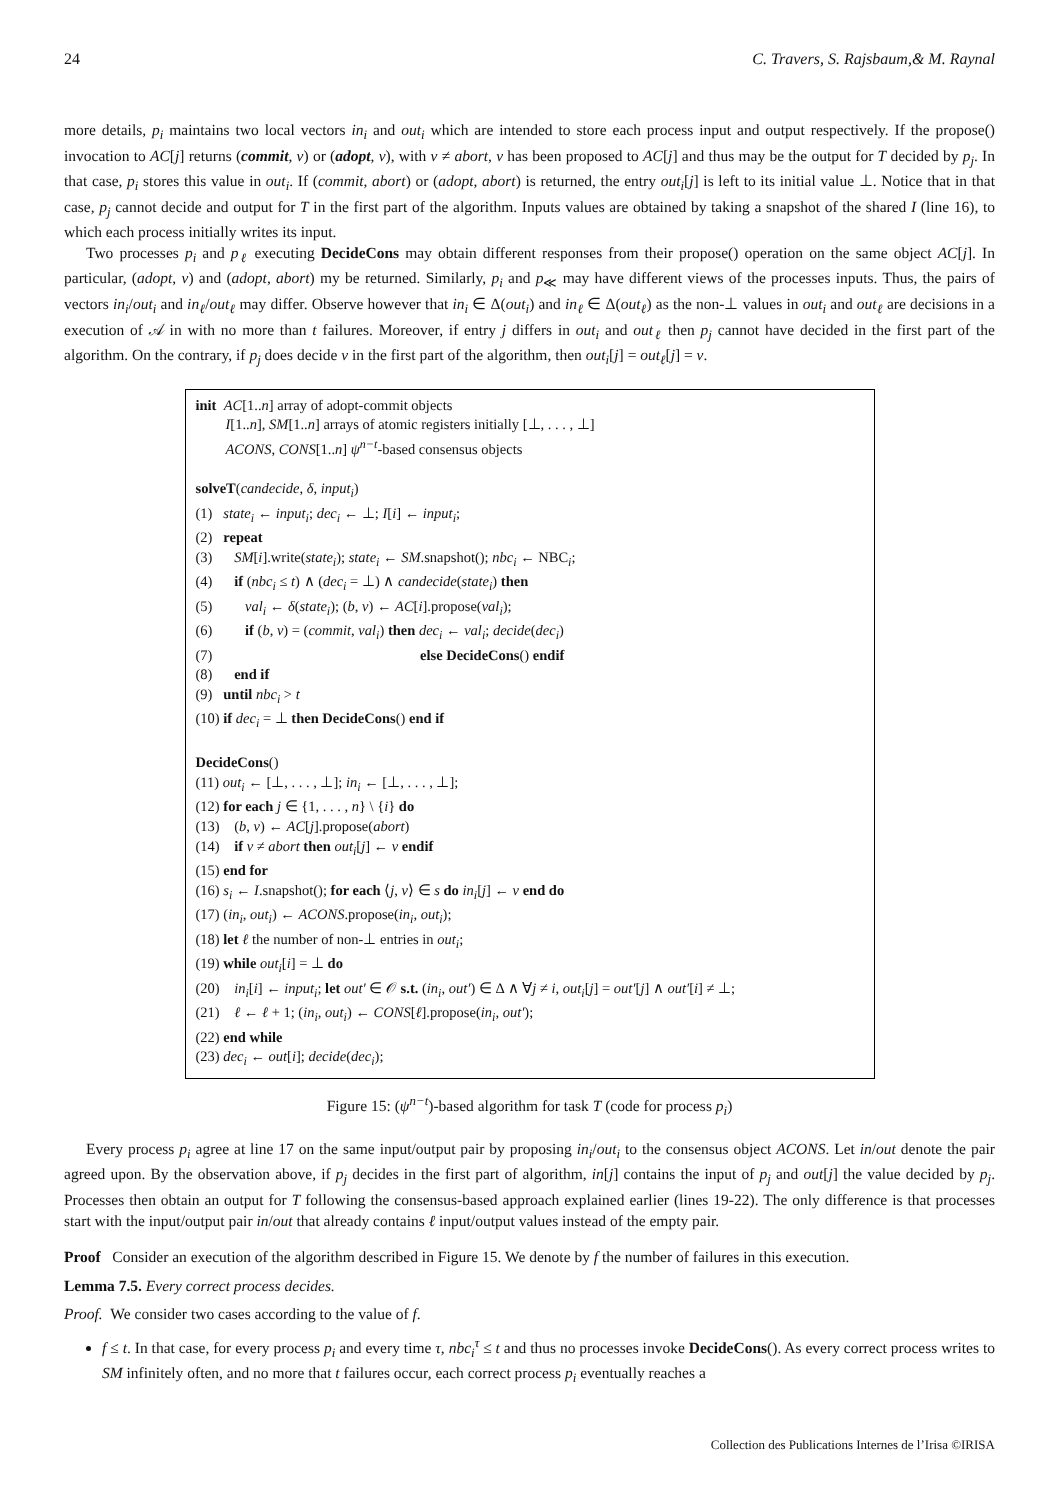24 C. Travers, S. Rajsbaum,& M. Raynal
more details, p<sub>i</sub> maintains two local vectors in<sub>i</sub> and out<sub>i</sub> which are intended to store each process input and output respectively. If the propose() invocation to AC[j] returns (commit, v) or (adopt, v), with v ≠ abort, v has been proposed to AC[j] and thus may be the output for T decided by p<sub>j</sub>. In that case, p<sub>i</sub> stores this value in out<sub>i</sub>. If (commit, abort) or (adopt, abort) is returned, the entry out<sub>i</sub>[j] is left to its initial value ⊥. Notice that in that case, p<sub>j</sub> cannot decide and output for T in the first part of the algorithm. Inputs values are obtained by taking a snapshot of the shared I (line 16), to which each process initially writes its input.
Two processes p<sub>i</sub> and p<sub>ℓ</sub> executing DecideCons may obtain different responses from their propose() operation on the same object AC[j]. In particular, (adopt, v) and (adopt, abort) my be returned. Similarly, p<sub>i</sub> and p<sub>≪</sub> may have different views of the processes inputs. Thus, the pairs of vectors in<sub>i</sub>/out<sub>i</sub> and in<sub>ℓ</sub>/out<sub>ℓ</sub> may differ. Observe however that in<sub>i</sub> ∈ Δ(out<sub>i</sub>) and in<sub>ℓ</sub> ∈ Δ(out<sub>ℓ</sub>) as the non-⊥ values in out<sub>i</sub> and out<sub>ℓ</sub> are decisions in a execution of 𝒜 in with no more than t failures. Moreover, if entry j differs in out<sub>i</sub> and out<sub>ℓ</sub> then p<sub>j</sub> cannot have decided in the first part of the algorithm. On the contrary, if p<sub>j</sub> does decide v in the first part of the algorithm, then out<sub>i</sub>[j] = out<sub>ℓ</sub>[j] = v.
init AC[1..n] array of adopt-commit objects
I[1..n], SM[1..n] arrays of atomic registers initially [⊥, . . . , ⊥]
ACONS, CONS[1..n] ψ<sup>n−t</sup>-based consensus objects
solveT(candecide, δ, input<sub>i</sub>)
(1) state<sub>i</sub> ← input<sub>i</sub>; dec<sub>i</sub> ← ⊥; I[i] ← input<sub>i</sub>;
(2) repeat
(3) SM[i].write(state<sub>i</sub>); state<sub>i</sub> ← SM.snapshot(); nbc<sub>i</sub> ← NBC<sub>i</sub>;
(4) if (nbc<sub>i</sub> ≤ t) ∧ (dec<sub>i</sub> = ⊥) ∧ candecide(state<sub>i</sub>) then
(5) val<sub>i</sub> ← δ(state<sub>i</sub>); (b, v) ← AC[i].propose(val<sub>i</sub>);
(6) if (b, v) = (commit, val<sub>i</sub>) then dec<sub>i</sub> ← val<sub>i</sub>; decide(dec<sub>i</sub>)
(7) else DecideCons() endif
(8) end if
(9) until nbc<sub>i</sub> > t
(10) if dec<sub>i</sub> = ⊥ then DecideCons() end if
DecideCons()
(11) out<sub>i</sub> ← [⊥, . . . , ⊥]; in<sub>i</sub> ← [⊥, . . . , ⊥];
(12) for each j ∈ {1, . . . , n} \ {i} do
(13) (b, v) ← AC[j].propose(abort)
(14) if v ≠ abort then out<sub>i</sub>[j] ← v endif
(15) end for
(16) s<sub>i</sub> ← I.snapshot(); for each ⟨j, v⟩ ∈ s do in<sub>i</sub>[j] ← v end do
(17) (in<sub>i</sub>, out<sub>i</sub>) ← ACONS.propose(in<sub>i</sub>, out<sub>i</sub>);
(18) let ℓ the number of non-⊥ entries in out<sub>i</sub>;
(19) while out<sub>i</sub>[i] = ⊥ do
(20) in<sub>i</sub>[i] ← input<sub>i</sub>; let out′ ∈ 𝒪 s.t. (in<sub>i</sub>, out′) ∈ Δ ∧ ∀j ≠ i, out<sub>i</sub>[j] = out′[j] ∧ out′[i] ≠ ⊥;
(21) ℓ ← ℓ + 1; (in<sub>i</sub>, out<sub>i</sub>) ← CONS[ℓ].propose(in<sub>i</sub>, out′);
(22) end while
(23) dec<sub>i</sub> ← out[i]; decide(dec<sub>i</sub>);
Figure 15: (ψ<sup>n−t</sup>)-based algorithm for task T (code for process p<sub>i</sub>)
Every process p<sub>i</sub> agree at line 17 on the same input/output pair by proposing in<sub>i</sub>/out<sub>i</sub> to the consensus object ACONS. Let in/out denote the pair agreed upon. By the observation above, if p<sub>j</sub> decides in the first part of algorithm, in[j] contains the input of p<sub>j</sub> and out[j] the value decided by p<sub>j</sub>. Processes then obtain an output for T following the consensus-based approach explained earlier (lines 19-22). The only difference is that processes start with the input/output pair in/out that already contains ℓ input/output values instead of the empty pair.
Proof Consider an execution of the algorithm described in Figure 15. We denote by f the number of failures in this execution.
Lemma 7.5. Every correct process decides.
Proof. We consider two cases according to the value of f.
f ≤ t. In that case, for every process p<sub>i</sub> and every time τ, nbc<sub>i</sub><sup>τ</sup> ≤ t and thus no processes invoke DecideCons(). As every correct process writes to SM infinitely often, and no more that t failures occur, each correct process p<sub>i</sub> eventually reaches a
Collection des Publications Internes de l’Irisa ©IRISA